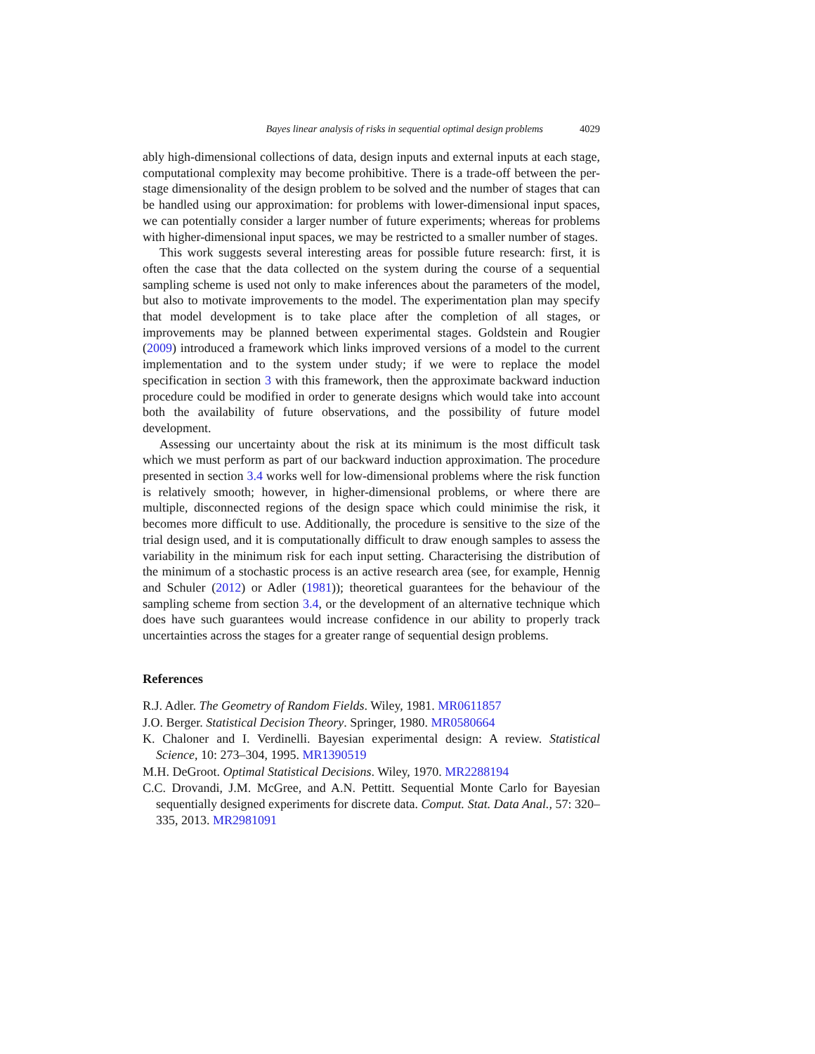Bayes linear analysis of risks in sequential optimal design problems 4029
ably high-dimensional collections of data, design inputs and external inputs at each stage, computational complexity may become prohibitive. There is a trade-off between the per-stage dimensionality of the design problem to be solved and the number of stages that can be handled using our approximation: for problems with lower-dimensional input spaces, we can potentially consider a larger number of future experiments; whereas for problems with higher-dimensional input spaces, we may be restricted to a smaller number of stages.
This work suggests several interesting areas for possible future research: first, it is often the case that the data collected on the system during the course of a sequential sampling scheme is used not only to make inferences about the parameters of the model, but also to motivate improvements to the model. The experimentation plan may specify that model development is to take place after the completion of all stages, or improvements may be planned between experimental stages. Goldstein and Rougier (2009) introduced a framework which links improved versions of a model to the current implementation and to the system under study; if we were to replace the model specification in section 3 with this framework, then the approximate backward induction procedure could be modified in order to generate designs which would take into account both the availability of future observations, and the possibility of future model development.
Assessing our uncertainty about the risk at its minimum is the most difficult task which we must perform as part of our backward induction approximation. The procedure presented in section 3.4 works well for low-dimensional problems where the risk function is relatively smooth; however, in higher-dimensional problems, or where there are multiple, disconnected regions of the design space which could minimise the risk, it becomes more difficult to use. Additionally, the procedure is sensitive to the size of the trial design used, and it is computationally difficult to draw enough samples to assess the variability in the minimum risk for each input setting. Characterising the distribution of the minimum of a stochastic process is an active research area (see, for example, Hennig and Schuler (2012) or Adler (1981)); theoretical guarantees for the behaviour of the sampling scheme from section 3.4, or the development of an alternative technique which does have such guarantees would increase confidence in our ability to properly track uncertainties across the stages for a greater range of sequential design problems.
References
R.J. Adler. The Geometry of Random Fields. Wiley, 1981. MR0611857
J.O. Berger. Statistical Decision Theory. Springer, 1980. MR0580664
K. Chaloner and I. Verdinelli. Bayesian experimental design: A review. Statistical Science, 10: 273–304, 1995. MR1390519
M.H. DeGroot. Optimal Statistical Decisions. Wiley, 1970. MR2288194
C.C. Drovandi, J.M. McGree, and A.N. Pettitt. Sequential Monte Carlo for Bayesian sequentially designed experiments for discrete data. Comput. Stat. Data Anal., 57: 320–335, 2013. MR2981091